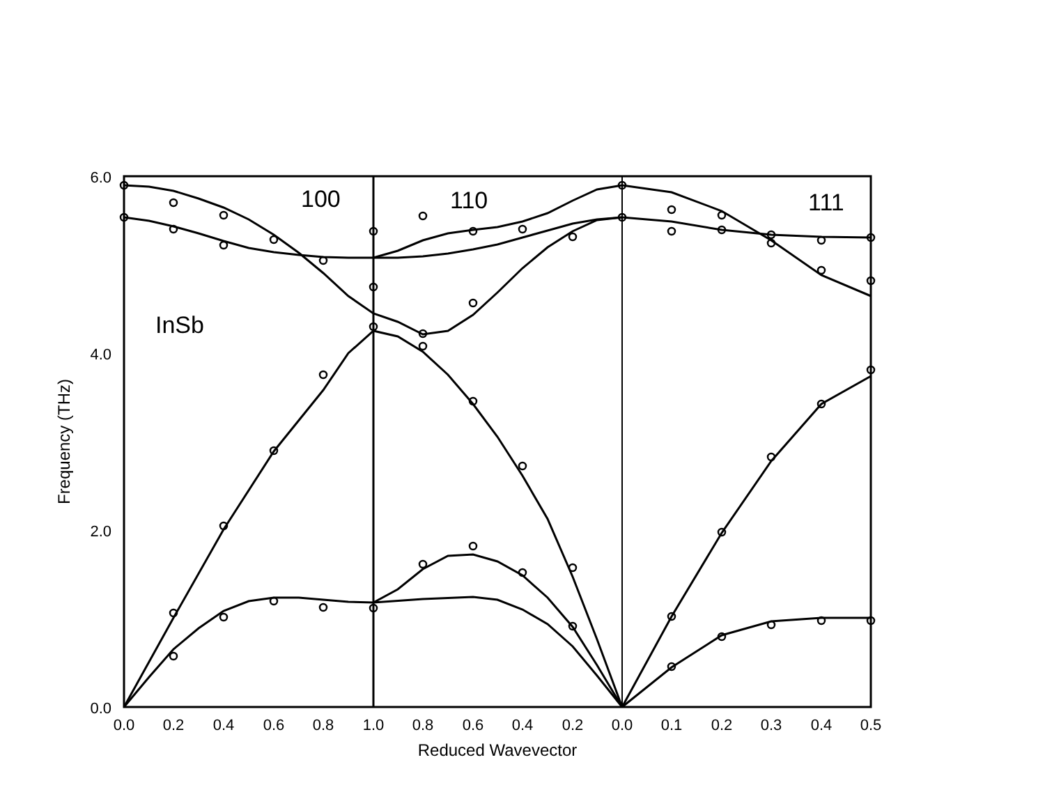6.0
4.0
2.0
0.0
0.0
0.2
0.4
0.6
0.8
1.0
0.8
0.6
0.4
0.2
0.0
0.1
0.2
0.3
0.4
0.5
Reduced Wavevector
Frequency (THz)
100
110
111
InSb